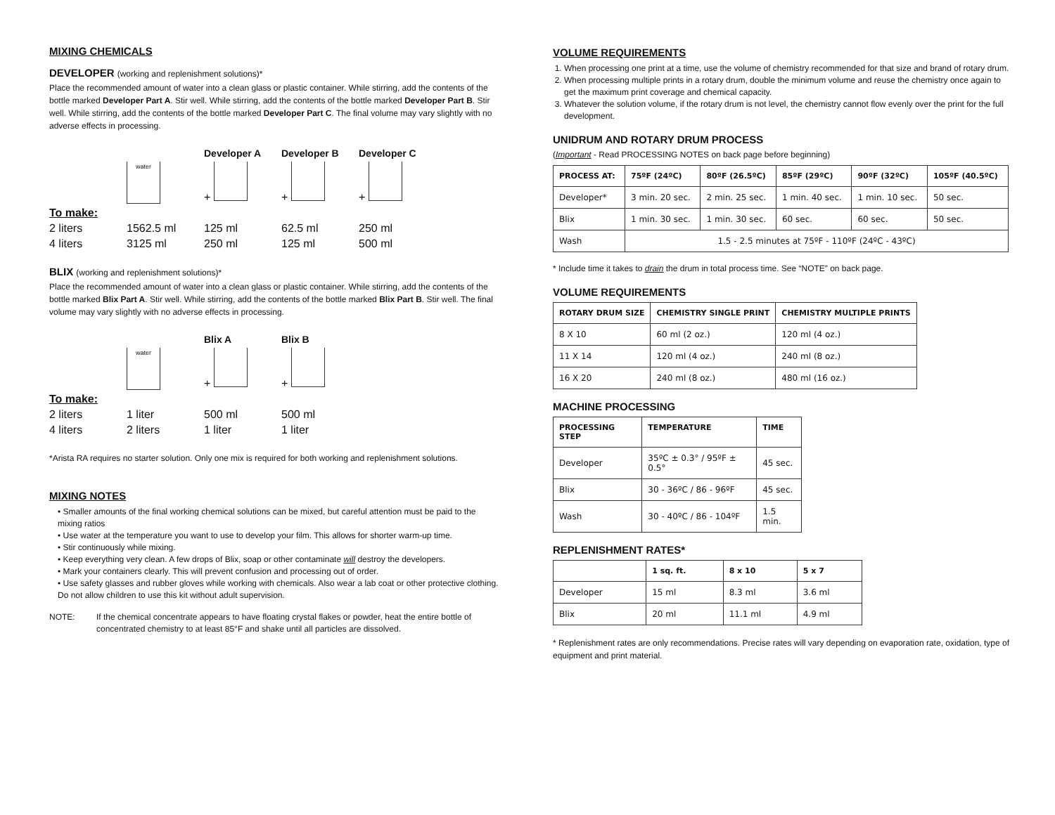MIXING CHEMICALS
DEVELOPER (working and replenishment solutions)*
Place the recommended amount of water into a clean glass or plastic container. While stirring, add the contents of the bottle marked Developer Part A. Stir well. While stirring, add the contents of the bottle marked Developer Part B. Stir well. While stirring, add the contents of the bottle marked Developer Part C. The final volume may vary slightly with no adverse effects in processing.
Developer A
Developer B
Developer C
water
+
+
+
To make:
2 liters
1562.5 ml
125 ml
62.5 ml
250 ml
4 liters
3125 ml
250 ml
125 ml
500 ml
BLIX (working and replenishment solutions)*
Place the recommended amount of water into a clean glass or plastic container. While stirring, add the contents of the bottle marked Blix Part A. Stir well. While stirring, add the contents of the bottle marked Blix Part B. Stir well. The final volume may vary slightly with no adverse effects in processing.
Blix A
Blix B
water
+
+
To make:
2 liters
1 liter
500 ml
500 ml
4 liters
2 liters
1 liter
1 liter
*Arista RA requires no starter solution. Only one mix is required for both working and replenishment solutions.
MIXING NOTES
• Smaller amounts of the final working chemical solutions can be mixed, but careful attention must be paid to the mixing ratios
• Use water at the temperature you want to use to develop your film. This allows for shorter warm-up time.
• Stir continuously while mixing.
• Keep everything very clean. A few drops of Blix, soap or other contaminate will destroy the developers.
• Mark your containers clearly. This will prevent confusion and processing out of order.
• Use safety glasses and rubber gloves while working with chemicals. Also wear a lab coat or other protective clothing. Do not allow children to use this kit without adult supervision.
NOTE: If the chemical concentrate appears to have floating crystal flakes or powder, heat the entire bottle of concentrated chemistry to at least 85°F and shake until all particles are dissolved.
VOLUME REQUIREMENTS
1. When processing one print at a time, use the volume of chemistry recommended for that size and brand of rotary drum.
2. When processing multiple prints in a rotary drum, double the minimum volume and reuse the chemistry once again to get the maximum print coverage and chemical capacity.
3. Whatever the solution volume, if the rotary drum is not level, the chemistry cannot flow evenly over the print for the full development.
UNIDRUM AND ROTARY DRUM PROCESS
(Important - Read PROCESSING NOTES on back page before beginning)
| PROCESS AT: | 75ºF (24ºC) | 80ºF (26.5ºC) | 85ºF (29ºC) | 90ºF (32ºC) | 105ºF (40.5ºC) |
| --- | --- | --- | --- | --- | --- |
| Developer* | 3 min. 20 sec. | 2 min. 25 sec. | 1 min. 40 sec. | 1 min. 10 sec. | 50 sec. |
| Blix | 1 min. 30 sec. | 1 min. 30 sec. | 60 sec. | 60 sec. | 50 sec. |
| Wash | 1.5 - 2.5 minutes at 75ºF - 110ºF (24ºC - 43ºC) | | | | |
* Include time it takes to drain the drum in total process time. See “NOTE” on back page.
VOLUME REQUIREMENTS
| ROTARY DRUM SIZE | CHEMISTRY SINGLE PRINT | CHEMISTRY MULTIPLE PRINTS |
| --- | --- | --- |
| 8 X 10 | 60 ml (2 oz.) | 120 ml (4 oz.) |
| 11 X 14 | 120 ml (4 oz.) | 240 ml (8 oz.) |
| 16 X 20 | 240 ml (8 oz.) | 480 ml (16 oz.) |
MACHINE PROCESSING
| PROCESSING STEP | TEMPERATURE | TIME |
| --- | --- | --- |
| Developer | 35ºC ± 0.3° / 95ºF ± 0.5° | 45 sec. |
| Blix | 30 - 36ºC / 86 - 96ºF | 45 sec. |
| Wash | 30 - 40ºC / 86 - 104ºF | 1.5 min. |
REPLENISHMENT RATES*
| | 1 sq. ft. | 8 x 10 | 5 x 7 |
| --- | --- | --- | --- |
| Developer | 15 ml | 8.3 ml | 3.6 ml |
| Blix | 20 ml | 11.1 ml | 4.9 ml |
* Replenishment rates are only recommendations. Precise rates will vary depending on evaporation rate, oxidation, type of equipment and print material.